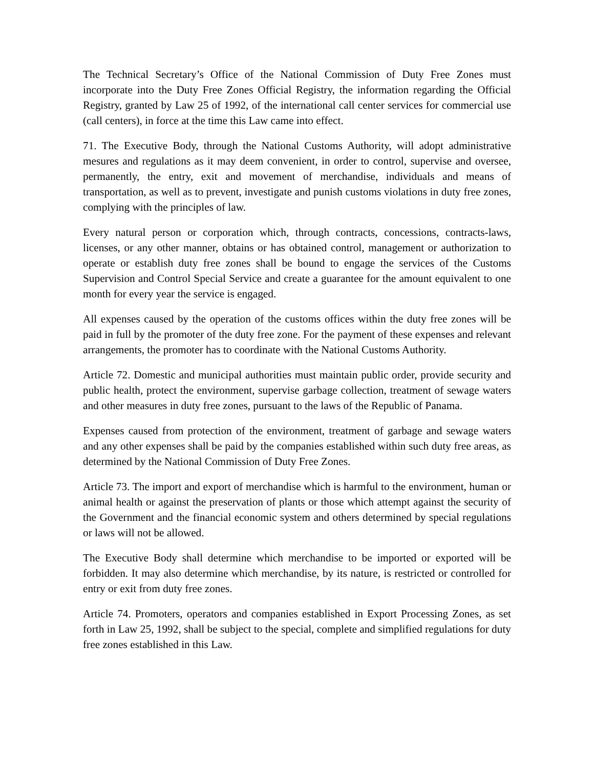The Technical Secretary’s Office of the National Commission of Duty Free Zones must incorporate into the Duty Free Zones Official Registry, the information regarding the Official Registry, granted by Law 25 of 1992, of the international call center services for commercial use (call centers), in force at the time this Law came into effect.
71. The Executive Body, through the National Customs Authority, will adopt administrative mesures and regulations as it may deem convenient, in order to control, supervise and oversee, permanently, the entry, exit and movement of merchandise, individuals and means of transportation, as well as to prevent, investigate and punish customs violations in duty free zones, complying with the principles of law.
Every natural person or corporation which, through contracts, concessions, contracts-laws, licenses, or any other manner, obtains or has obtained control, management or authorization to operate or establish duty free zones shall be bound to engage the services of the Customs Supervision and Control Special Service and create a guarantee for the amount equivalent to one month for every year the service is engaged.
All expenses caused by the operation of the customs offices within the duty free zones will be paid in full by the promoter of the duty free zone. For the payment of these expenses and relevant arrangements, the promoter has to coordinate with the National Customs Authority.
Article 72. Domestic and municipal authorities must maintain public order, provide security and public health, protect the environment, supervise garbage collection, treatment of sewage waters and other measures in duty free zones, pursuant to the laws of the Republic of Panama.
Expenses caused from protection of the environment, treatment of garbage and sewage waters and any other expenses shall be paid by the companies established within such duty free areas, as determined by the National Commission of Duty Free Zones.
Article 73. The import and export of merchandise which is harmful to the environment, human or animal health or against the preservation of plants or those which attempt against the security of the Government and the financial economic system and others determined by special regulations or laws will not be allowed.
The Executive Body shall determine which merchandise to be imported or exported will be forbidden. It may also determine which merchandise, by its nature, is restricted or controlled for entry or exit from duty free zones.
Article 74. Promoters, operators and companies established in Export Processing Zones, as set forth in Law 25, 1992, shall be subject to the special, complete and simplified regulations for duty free zones established in this Law.